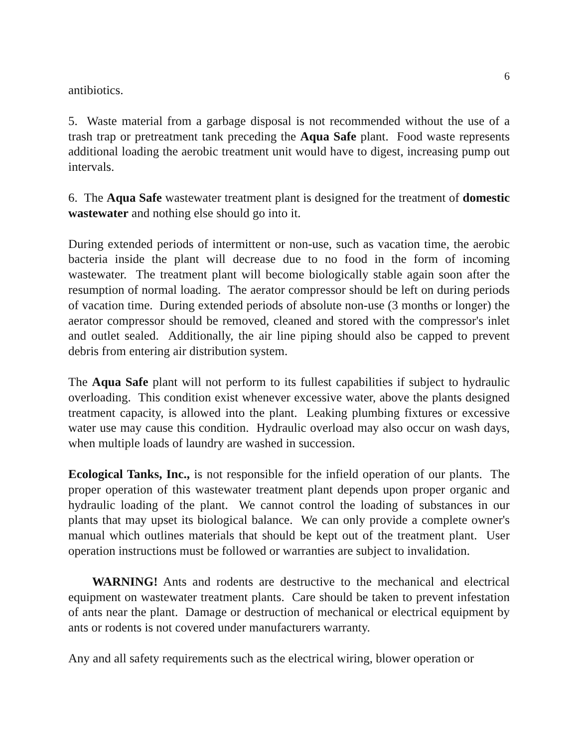6
antibiotics.
5. Waste material from a garbage disposal is not recommended without the use of a trash trap or pretreatment tank preceding the Aqua Safe plant. Food waste represents additional loading the aerobic treatment unit would have to digest, increasing pump out intervals.
6. The Aqua Safe wastewater treatment plant is designed for the treatment of domestic wastewater and nothing else should go into it.
During extended periods of intermittent or non-use, such as vacation time, the aerobic bacteria inside the plant will decrease due to no food in the form of incoming wastewater. The treatment plant will become biologically stable again soon after the resumption of normal loading. The aerator compressor should be left on during periods of vacation time. During extended periods of absolute non-use (3 months or longer) the aerator compressor should be removed, cleaned and stored with the compressor's inlet and outlet sealed. Additionally, the air line piping should also be capped to prevent debris from entering air distribution system.
The Aqua Safe plant will not perform to its fullest capabilities if subject to hydraulic overloading. This condition exist whenever excessive water, above the plants designed treatment capacity, is allowed into the plant. Leaking plumbing fixtures or excessive water use may cause this condition. Hydraulic overload may also occur on wash days, when multiple loads of laundry are washed in succession.
Ecological Tanks, Inc., is not responsible for the infield operation of our plants. The proper operation of this wastewater treatment plant depends upon proper organic and hydraulic loading of the plant. We cannot control the loading of substances in our plants that may upset its biological balance. We can only provide a complete owner's manual which outlines materials that should be kept out of the treatment plant. User operation instructions must be followed or warranties are subject to invalidation.
WARNING! Ants and rodents are destructive to the mechanical and electrical equipment on wastewater treatment plants. Care should be taken to prevent infestation of ants near the plant. Damage or destruction of mechanical or electrical equipment by ants or rodents is not covered under manufacturers warranty.
Any and all safety requirements such as the electrical wiring, blower operation or